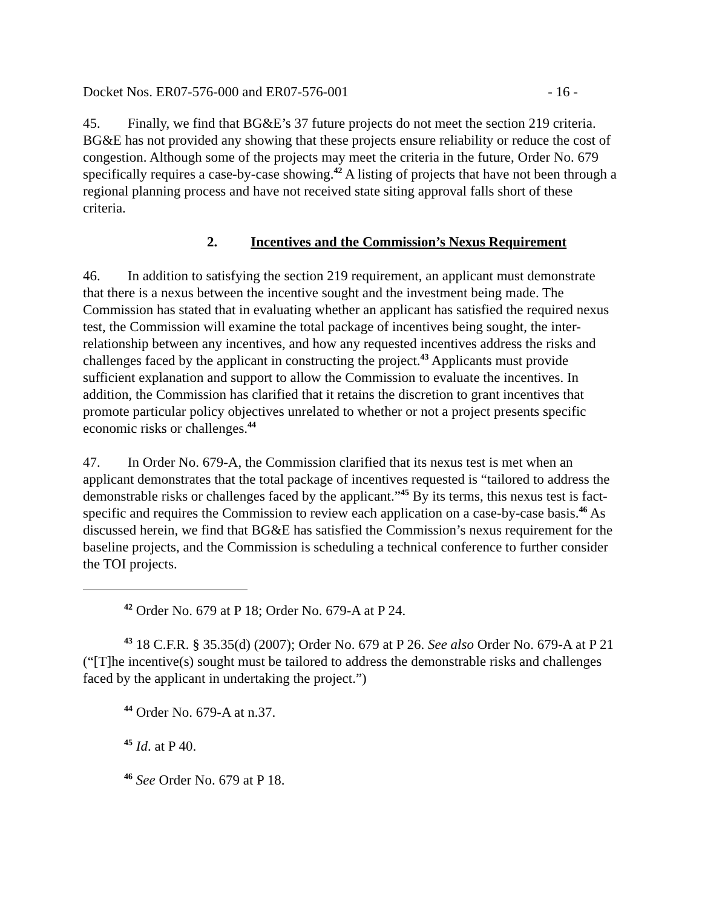Docket Nos. ER07-576-000 and ER07-576-001 - 16 -
45. Finally, we find that BG&E’s 37 future projects do not meet the section 219 criteria. BG&E has not provided any showing that these projects ensure reliability or reduce the cost of congestion. Although some of the projects may meet the criteria in the future, Order No. 679 specifically requires a case-by-case showing.<sup>42</sup> A listing of projects that have not been through a regional planning process and have not received state siting approval falls short of these criteria.
2. Incentives and the Commission’s Nexus Requirement
46. In addition to satisfying the section 219 requirement, an applicant must demonstrate that there is a nexus between the incentive sought and the investment being made. The Commission has stated that in evaluating whether an applicant has satisfied the required nexus test, the Commission will examine the total package of incentives being sought, the inter-relationship between any incentives, and how any requested incentives address the risks and challenges faced by the applicant in constructing the project.<sup>43</sup> Applicants must provide sufficient explanation and support to allow the Commission to evaluate the incentives. In addition, the Commission has clarified that it retains the discretion to grant incentives that promote particular policy objectives unrelated to whether or not a project presents specific economic risks or challenges.<sup>44</sup>
47. In Order No. 679-A, the Commission clarified that its nexus test is met when an applicant demonstrates that the total package of incentives requested is “tailored to address the demonstrable risks or challenges faced by the applicant.”<sup>45</sup> By its terms, this nexus test is fact-specific and requires the Commission to review each application on a case-by-case basis.<sup>46</sup> As discussed herein, we find that BG&E has satisfied the Commission’s nexus requirement for the baseline projects, and the Commission is scheduling a technical conference to further consider the TOI projects.
<sup>42</sup> Order No. 679 at P 18; Order No. 679-A at P 24.
<sup>43</sup> 18 C.F.R. § 35.35(d) (2007); Order No. 679 at P 26. See also Order No. 679-A at P 21 (“[T]he incentive(s) sought must be tailored to address the demonstrable risks and challenges faced by the applicant in undertaking the project.”)
<sup>44</sup> Order No. 679-A at n.37.
<sup>45</sup> Id. at P 40.
<sup>46</sup> See Order No. 679 at P 18.